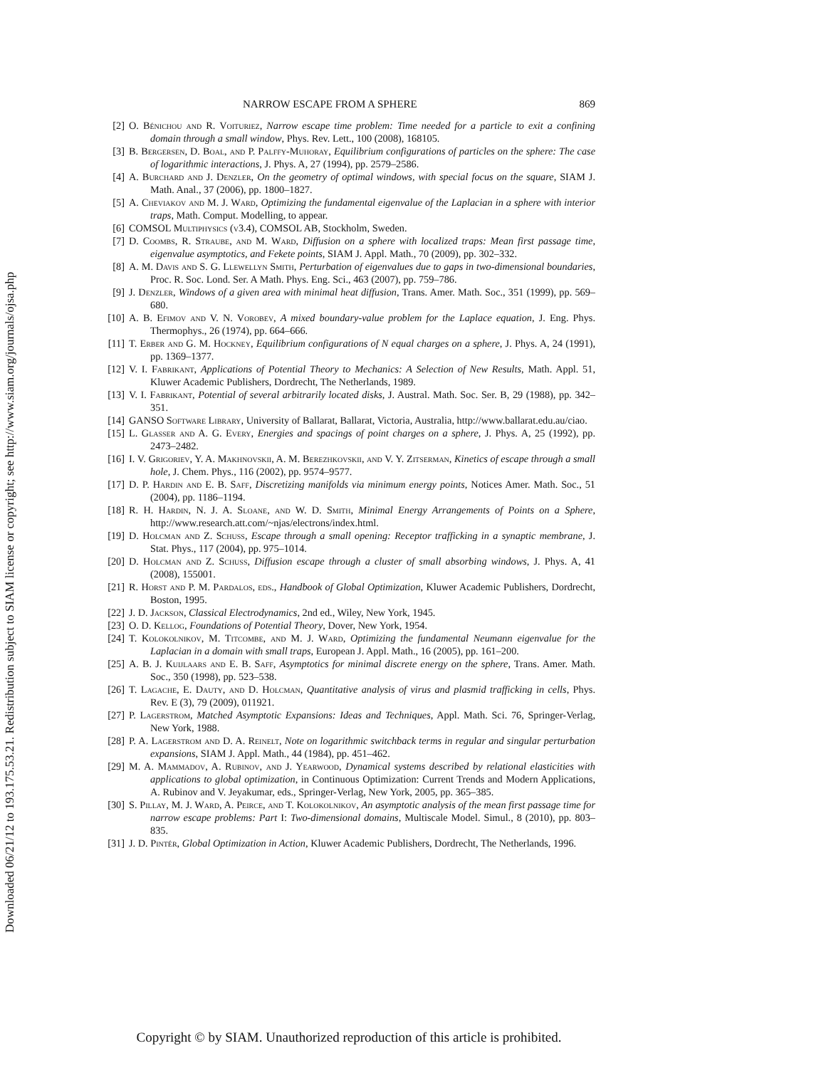Downloaded 06/21/12 to 193.175.53.21. Redistribution subject to SIAM license or copyright; see http://www.siam.org/journals/ojsa.php
NARROW ESCAPE FROM A SPHERE 869
[2] O. Bénichou and R. Voituriez, Narrow escape time problem: Time needed for a particle to exit a confining domain through a small window, Phys. Rev. Lett., 100 (2008), 168105.
[3] B. Bergersen, D. Boal, and P. Palffy-Muhoray, Equilibrium configurations of particles on the sphere: The case of logarithmic interactions, J. Phys. A, 27 (1994), pp. 2579–2586.
[4] A. Burchard and J. Denzler, On the geometry of optimal windows, with special focus on the square, SIAM J. Math. Anal., 37 (2006), pp. 1800–1827.
[5] A. Cheviakov and M. J. Ward, Optimizing the fundamental eigenvalue of the Laplacian in a sphere with interior traps, Math. Comput. Modelling, to appear.
[6] COMSOL Multiphysics (v3.4), COMSOL AB, Stockholm, Sweden.
[7] D. Coombs, R. Straube, and M. Ward, Diffusion on a sphere with localized traps: Mean first passage time, eigenvalue asymptotics, and Fekete points, SIAM J. Appl. Math., 70 (2009), pp. 302–332.
[8] A. M. Davis and S. G. Llewellyn Smith, Perturbation of eigenvalues due to gaps in two-dimensional boundaries, Proc. R. Soc. Lond. Ser. A Math. Phys. Eng. Sci., 463 (2007), pp. 759–786.
[9] J. Denzler, Windows of a given area with minimal heat diffusion, Trans. Amer. Math. Soc., 351 (1999), pp. 569–680.
[10]
A. B. Efimov and V. N. Vorobev, A mixed boundary-value problem for the Laplace equation, J. Eng. Phys. Thermophys., 26 (1974), pp. 664–666.
[11]
T. Erber and G. M. Hockney, Equilibrium configurations of N equal charges on a sphere, J. Phys. A, 24 (1991), pp. 1369–1377.
[12]
V. I. Fabrikant, Applications of Potential Theory to Mechanics: A Selection of New Results, Math. Appl. 51, Kluwer Academic Publishers, Dordrecht, The Netherlands, 1989.
[13]
V. I. Fabrikant, Potential of several arbitrarily located disks, J. Austral. Math. Soc. Ser. B, 29 (1988), pp. 342–351.
[14]
GANSO Software Library, University of Ballarat, Ballarat, Victoria, Australia, http://www.ballarat.edu.au/ciao.
[15]
L. Glasser and A. G. Every, Energies and spacings of point charges on a sphere, J. Phys. A, 25 (1992), pp. 2473–2482.
[16]
I. V. Grigoriev, Y. A. Makhnovskii, A. M. Berezhkovskii, and V. Y. Zitserman, Kinetics of escape through a small hole, J. Chem. Phys., 116 (2002), pp. 9574–9577.
[17]
D. P. Hardin and E. B. Saff, Discretizing manifolds via minimum energy points, Notices Amer. Math. Soc., 51 (2004), pp. 1186–1194.
[18]
R. H. Hardin, N. J. A. Sloane, and W. D. Smith, Minimal Energy Arrangements of Points on a Sphere, http://www.research.att.com/~njas/electrons/index.html.
[19]
D. Holcman and Z. Schuss, Escape through a small opening: Receptor trafficking in a synaptic membrane, J. Stat. Phys., 117 (2004), pp. 975–1014.
[20]
D. Holcman and Z. Schuss, Diffusion escape through a cluster of small absorbing windows, J. Phys. A, 41 (2008), 155001.
[21]
R. Horst and P. M. Pardalos, eds., Handbook of Global Optimization, Kluwer Academic Publishers, Dordrecht, Boston, 1995.
[22]
J. D. Jackson, Classical Electrodynamics, 2nd ed., Wiley, New York, 1945.
[23]
O. D. Kellog, Foundations of Potential Theory, Dover, New York, 1954.
[24]
T. Kolokolnikov, M. Titcombe, and M. J. Ward, Optimizing the fundamental Neumann eigenvalue for the Laplacian in a domain with small traps, European J. Appl. Math., 16 (2005), pp. 161–200.
[25]
A. B. J. Kuijlaars and E. B. Saff, Asymptotics for minimal discrete energy on the sphere, Trans. Amer. Math. Soc., 350 (1998), pp. 523–538.
[26]
T. Lagache, E. Dauty, and D. Holcman, Quantitative analysis of virus and plasmid trafficking in cells, Phys. Rev. E (3), 79 (2009), 011921.
[27]
P. Lagerstrom, Matched Asymptotic Expansions: Ideas and Techniques, Appl. Math. Sci. 76, Springer-Verlag, New York, 1988.
[28]
P. A. Lagerstrom and D. A. Reinelt, Note on logarithmic switchback terms in regular and singular perturbation expansions, SIAM J. Appl. Math., 44 (1984), pp. 451–462.
[29]
M. A. Mammadov, A. Rubinov, and J. Yearwood, Dynamical systems described by relational elasticities with applications to global optimization, in Continuous Optimization: Current Trends and Modern Applications, A. Rubinov and V. Jeyakumar, eds., Springer-Verlag, New York, 2005, pp. 365–385.
[30]
S. Pillay, M. J. Ward, A. Peirce, and T. Kolokolnikov, An asymptotic analysis of the mean first passage time for narrow escape problems: Part I: Two-dimensional domains, Multiscale Model. Simul., 8 (2010), pp. 803–835.
[31]
J. D. Pintér, Global Optimization in Action, Kluwer Academic Publishers, Dordrecht, The Netherlands, 1996.
Copyright © by SIAM. Unauthorized reproduction of this article is prohibited.